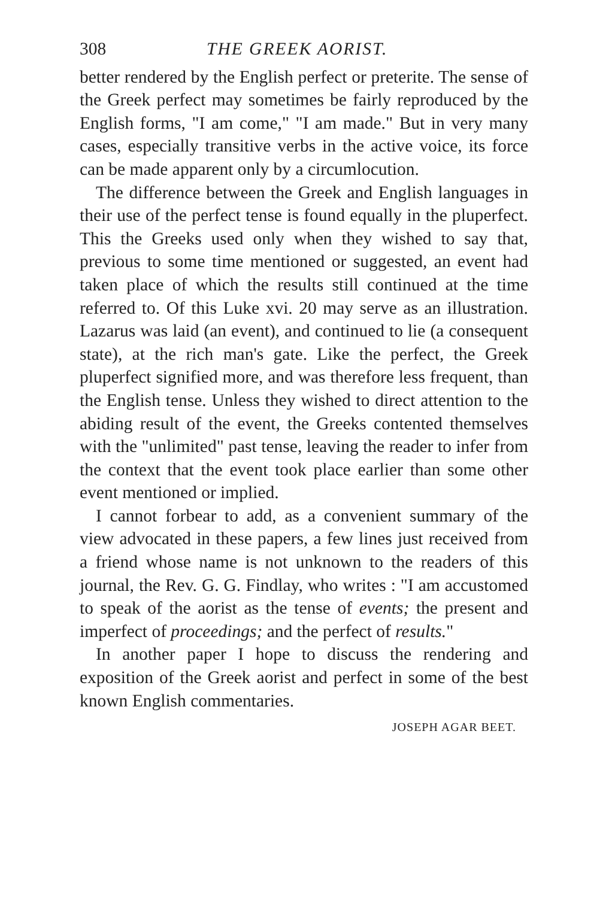308 THE GREEK AORIST.
better rendered by the English perfect or preterite. The sense of the Greek perfect may sometimes be fairly reproduced by the English forms, "I am come," "I am made." But in very many cases, especially transitive verbs in the active voice, its force can be made apparent only by a circumlocution.
The difference between the Greek and English languages in their use of the perfect tense is found equally in the pluperfect. This the Greeks used only when they wished to say that, previous to some time mentioned or suggested, an event had taken place of which the results still continued at the time referred to. Of this Luke xvi. 20 may serve as an illustration. Lazarus was laid (an event), and continued to lie (a consequent state), at the rich man's gate. Like the perfect, the Greek pluperfect signified more, and was therefore less frequent, than the English tense. Unless they wished to direct attention to the abiding result of the event, the Greeks contented themselves with the "unlimited" past tense, leaving the reader to infer from the context that the event took place earlier than some other event mentioned or implied.
I cannot forbear to add, as a convenient summary of the view advocated in these papers, a few lines just received from a friend whose name is not unknown to the readers of this journal, the Rev. G. G. Findlay, who writes : "I am accustomed to speak of the aorist as the tense of events; the present and imperfect of proceedings; and the perfect of results."
In another paper I hope to discuss the rendering and exposition of the Greek aorist and perfect in some of the best known English commentaries.
JOSEPH AGAR BEET.